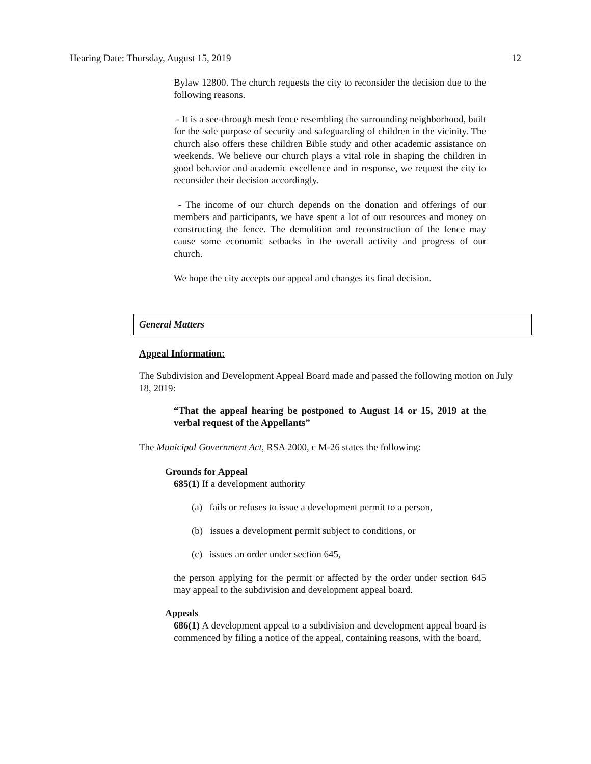Hearing Date: Thursday, August 15, 2019 12
Bylaw 12800. The church requests the city to reconsider the decision due to the following reasons.
- It is a see-through mesh fence resembling the surrounding neighborhood, built for the sole purpose of security and safeguarding of children in the vicinity. The church also offers these children Bible study and other academic assistance on weekends. We believe our church plays a vital role in shaping the children in good behavior and academic excellence and in response, we request the city to reconsider their decision accordingly.
- The income of our church depends on the donation and offerings of our members and participants, we have spent a lot of our resources and money on constructing the fence. The demolition and reconstruction of the fence may cause some economic setbacks in the overall activity and progress of our church.
We hope the city accepts our appeal and changes its final decision.
General Matters
Appeal Information:
The Subdivision and Development Appeal Board made and passed the following motion on July 18, 2019:
“That the appeal hearing be postponed to August 14 or 15, 2019 at the verbal request of the Appellants”
The Municipal Government Act, RSA 2000, c M-26 states the following:
Grounds for Appeal
685(1) If a development authority
(a) fails or refuses to issue a development permit to a person,
(b) issues a development permit subject to conditions, or
(c) issues an order under section 645,
the person applying for the permit or affected by the order under section 645 may appeal to the subdivision and development appeal board.
Appeals
686(1) A development appeal to a subdivision and development appeal board is commenced by filing a notice of the appeal, containing reasons, with the board,